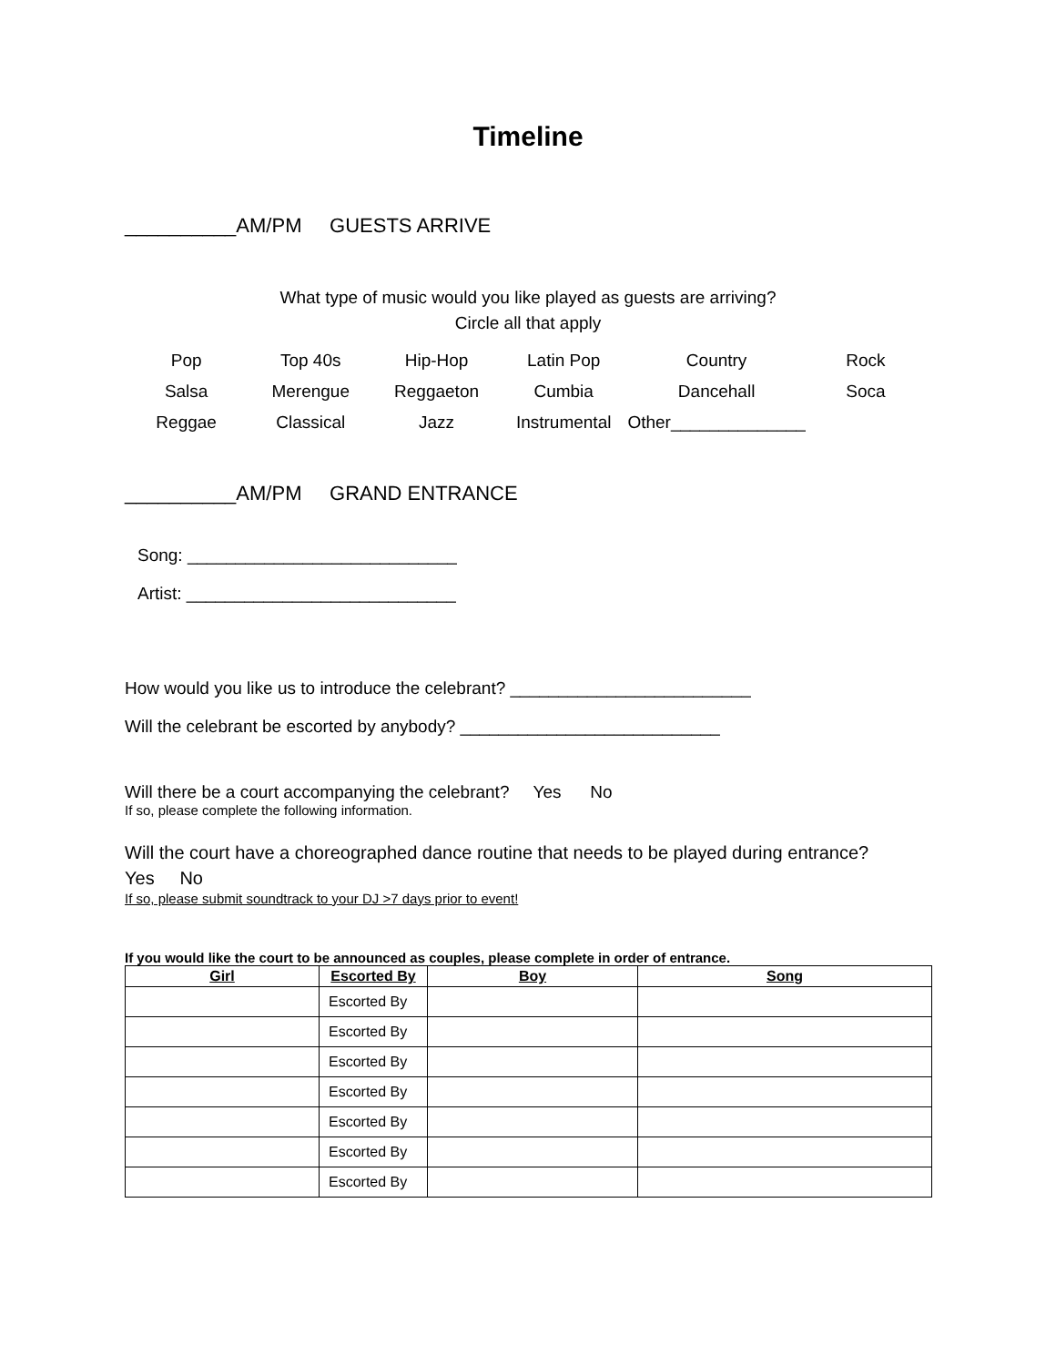Timeline
__________AM/PM GUESTS ARRIVE
What type of music would you like played as guests are arriving?
Circle all that apply
| Pop | Top 40s | Hip-Hop | Latin Pop | Country | Rock |
| Salsa | Merengue | Reggaeton | Cumbia | Dancehall | Soca |
| Reggae | Classical | Jazz | Instrumental | Other______________ | |
__________AM/PM GRAND ENTRANCE
Song: ____________________________
Artist: ____________________________
How would you like us to introduce the celebrant? _________________________
Will the celebrant be escorted by anybody? ___________________________
Will there be a court accompanying the celebrant? Yes No
If so, please complete the following information.
Will the court have a choreographed dance routine that needs to be played during entrance?
Yes No
If so, please submit soundtrack to your DJ >7 days prior to event!
If you would like the court to be announced as couples, please complete in order of entrance.
| Girl | Escorted By | Boy | Song |
| --- | --- | --- | --- |
| | Escorted By | | |
| | Escorted By | | |
| | Escorted By | | |
| | Escorted By | | |
| | Escorted By | | |
| | Escorted By | | |
| | Escorted By | | |